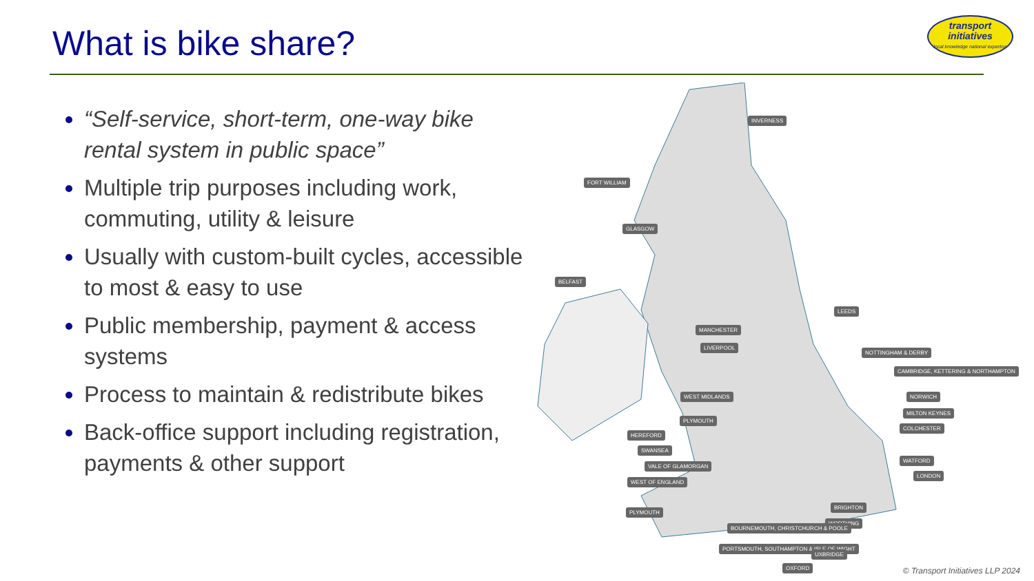What is bike share?
transport
initiatives
local knowledge national expertise
“Self-service, short-term, one-way bike rental system in public space”
Multiple trip purposes including work, commuting, utility & leisure
Usually with custom-built cycles, accessible to most & easy to use
Public membership, payment & access systems
Process to maintain & redistribute bikes
Back-office support including registration, payments & other support
INVERNESS
FORT WILLIAM
GLASGOW
BELFAST
LEEDS
MANCHESTER
LIVERPOOL
NOTTINGHAM & DERBY
CAMBRIDGE, KETTERING & NORTHAMPTON
WEST MIDLANDS NORWICH
PLYMOUTH
MILTON KEYNES
HEREFORD
COLCHESTER
SWANSEA
VALE OF GLAMORGAN
WEST OF ENGLAND
WATFORD
LONDON
PLYMOUTH
BRIGHTON
WORTHING
BOURNEMOUTH, CHRISTCHURCH & POOLE
PORTSMOUTH, SOUTHAMPTON & ISLE OF WIGHT
UXBRIDGE
OXFORD
© Transport Initiatives LLP 2024